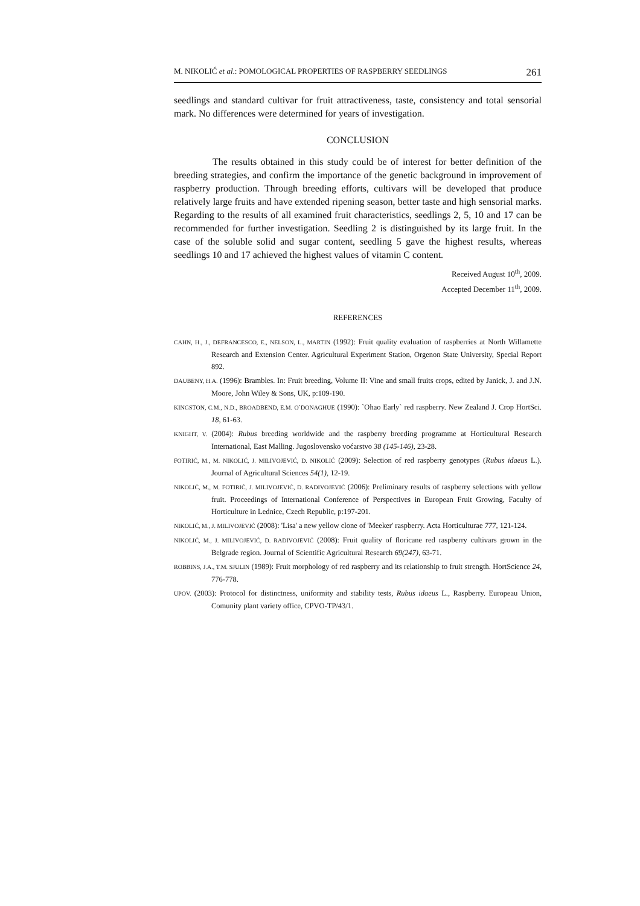M. NIKOLIĆ et al.: POMOLOGICAL PROPERTIES OF RASPBERRY SEEDLINGS 261
seedlings and standard cultivar for fruit attractiveness, taste, consistency and total sensorial mark. No differences were determined for years of investigation.
CONCLUSION
The results obtained in this study could be of interest for better definition of the breeding strategies, and confirm the importance of the genetic background in improvement of raspberry production. Through breeding efforts, cultivars will be developed that produce relatively large fruits and have extended ripening season, better taste and high sensorial marks. Regarding to the results of all examined fruit characteristics, seedlings 2, 5, 10 and 17 can be recommended for further investigation. Seedling 2 is distinguished by its large fruit. In the case of the soluble solid and sugar content, seedling 5 gave the highest results, whereas seedlings 10 and 17 achieved the highest values of vitamin C content.
Received August 10<sup>th</sup>, 2009.
Accepted December 11<sup>th</sup>, 2009.
REFERENCES
CAHN, H., J., DEFRANCESCO, E., NELSON, L., MARTIN (1992): Fruit quality evaluation of raspberries at North Willamette Research and Extension Center. Agricultural Experiment Station, Orgenon State University, Special Report 892.
DAUBENY, H.A. (1996): Brambles. In: Fruit breeding, Volume II: Vine and small fruits crops, edited by Janick, J. and J.N. Moore, John Wiley & Sons, UK, p:109-190.
KINGSTON, C.M., N.D., BROADBEND, E.M. O`DONAGHUE (1990): `Ohao Early` red raspberry. New Zealand J. Crop HortSci. 18, 61-63.
KNIGHT, V. (2004): Rubus breeding worldwide and the raspberry breeding programme at Horticultural Research International, East Malling. Jugoslovensko voćarstvo 38 (145-146), 23-28.
FOTIRIĆ, M., M. NIKOLIĆ, J. MILIVOJEVIĆ, D. NIKOLIĆ (2009): Selection of red raspberry genotypes (Rubus idaeus L.). Journal of Agricultural Sciences 54(1), 12-19.
NIKOLIĆ, M., M. FOTIRIĆ, J. MILIVOJEVIĆ, D. RADIVOJEVIĆ (2006): Preliminary results of raspberry selections with yellow fruit. Proceedings of International Conference of Perspectives in European Fruit Growing, Faculty of Horticulture in Lednice, Czech Republic, p:197-201.
NIKOLIĆ, M., J. MILIVOJEVIĆ (2008): 'Lisa' a new yellow clone of 'Meeker' raspberry. Acta Horticulturae 777, 121-124.
NIKOLIĆ, M., J. MILIVOJEVIĆ, D. RADIVOJEVIĆ (2008): Fruit quality of floricane red raspberry cultivars grown in the Belgrade region. Journal of Scientific Agricultural Research 69(247), 63-71.
ROBBINS, J.A., T.M. SJULIN (1989): Fruit morphology of red raspberry and its relationship to fruit strength. HortScience 24, 776-778.
UPOV. (2003): Protocol for distinctness, uniformity and stability tests, Rubus idaeus L., Raspberry. Europeau Union, Comunity plant variety office, CPVO-TP/43/1.